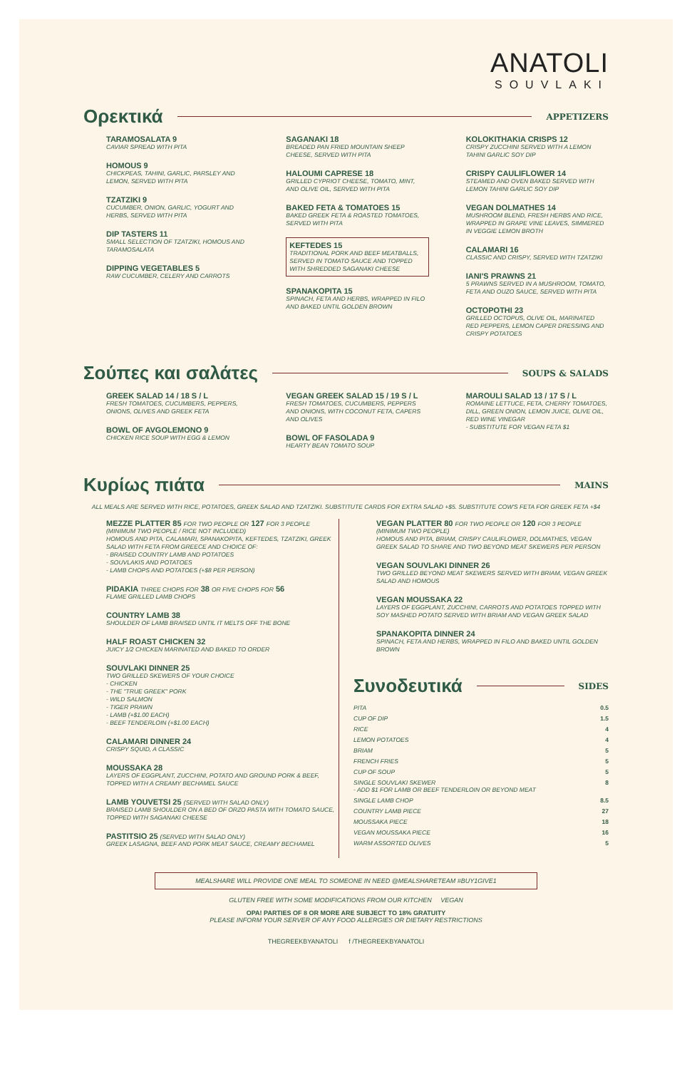ANATOLI
SOUVLAKI
Ορεκτικά
APPETIZERS
TARAMOSALATA 9
CAVIAR SPREAD WITH PITA
HOMOUS 9
CHICKPEAS, TAHINI, GARLIC, PARSLEY AND LEMON, SERVED WITH PITA
TZATZIKI 9
CUCUMBER, ONION, GARLIC, YOGURT AND HERBS, SERVED WITH PITA
DIP TASTERS 11
SMALL SELECTION OF TZATZIKI, HOMOUS AND TARAMOSALATA
DIPPING VEGETABLES 5
RAW CUCUMBER, CELERY AND CARROTS
SAGANAKI 18
BREADED PAN FRIED MOUNTAIN SHEEP CHEESE, SERVED WITH PITA
HALOUMI CAPRESE 18
GRILLED CYPRIOT CHEESE, TOMATO, MINT, AND OLIVE OIL, SERVED WITH PITA
BAKED FETA & TOMATOES 15
BAKED GREEK FETA & ROASTED TOMATOES, SERVED WITH PITA
KEFTEDES 15
TRADITIONAL PORK AND BEEF MEATBALLS, SERVED IN TOMATO SAUCE AND TOPPED WITH SHREDDED SAGANAKI CHEESE
SPANAKOPITA 15
SPINACH, FETA AND HERBS, WRAPPED IN FILO AND BAKED UNTIL GOLDEN BROWN
KOLOKITHAKIA CRISPS 12
CRISPY ZUCCHINI SERVED WITH A LEMON TAHINI GARLIC SOY DIP
CRISPY CAULIFLOWER 14
STEAMED AND OVEN BAKED SERVED WITH LEMON TAHINI GARLIC SOY DIP
VEGAN DOLMATHES 14
MUSHROOM BLEND, FRESH HERBS AND RICE, WRAPPED IN GRAPE VINE LEAVES, SIMMERED IN VEGGIE LEMON BROTH
CALAMARI 16
CLASSIC AND CRISPY, SERVED WITH TZATZIKI
IANI'S PRAWNS 21
5 PRAWNS SERVED IN A MUSHROOM, TOMATO, FETA AND OUZO SAUCE, SERVED WITH PITA
OCTOPOTHI 23
GRILLED OCTOPUS, OLIVE OIL, MARINATED RED PEPPERS, LEMON CAPER DRESSING AND CRISPY POTATOES
Σούπες και σαλάτες
SOUPS & SALADS
GREEK SALAD 14 / 18 S / L
FRESH TOMATOES, CUCUMBERS, PEPPERS, ONIONS, OLIVES AND GREEK FETA
BOWL OF AVGOLEMONO 9
CHICKEN RICE SOUP WITH EGG & LEMON
VEGAN GREEK SALAD 15 / 19 S / L
FRESH TOMATOES, CUCUMBERS, PEPPERS AND ONIONS, WITH COCONUT FETA, CAPERS AND OLIVES
BOWL OF FASOLADA 9
HEARTY BEAN TOMATO SOUP
MAROULI SALAD 13 / 17 S / L
ROMAINE LETTUCE, FETA, CHERRY TOMATOES, DILL, GREEN ONION, LEMON JUICE, OLIVE OIL, RED WINE VINEGAR
- SUBSTITUTE FOR VEGAN FETA $1
Κυρίως πιάτα
MAINS
ALL MEALS ARE SERVED WITH RICE, POTATOES, GREEK SALAD AND TZATZIKI. SUBSTITUTE CARDS FOR EXTRA SALAD +$5. SUBSTITUTE COW'S FETA FOR GREEK FETA +$4
MEZZE PLATTER 85 FOR TWO PEOPLE OR 127 FOR 3 PEOPLE
(MINIMUM TWO PEOPLE / RICE NOT INCLUDED)
HOMOUS AND PITA, CALAMARI, SPANAKOPITA, KEFTEDES, TZATZIKI, GREEK SALAD WITH FETA FROM GREECE AND CHOICE OF:
- BRAISED COUNTRY LAMB AND POTATOES
- SOUVLAKIS AND POTATOES
- LAMB CHOPS AND POTATOES (+$8 PER PERSON)
PIDAKIA THREE CHOPS FOR 38 OR FIVE CHOPS FOR 56
FLAME GRILLED LAMB CHOPS
COUNTRY LAMB 38
SHOULDER OF LAMB BRAISED UNTIL IT MELTS OFF THE BONE
HALF ROAST CHICKEN 32
JUICY 1/2 CHICKEN MARINATED AND BAKED TO ORDER
SOUVLAKI DINNER 25
TWO GRILLED SKEWERS OF YOUR CHOICE
- CHICKEN
- THE "TRUE GREEK" PORK
- WILD SALMON
- TIGER PRAWN
- LAMB (+$1.00 EACH)
- BEEF TENDERLOIN (+$1.00 EACH)
CALAMARI DINNER 24
CRISPY SQUID, A CLASSIC
MOUSSAKA 28
LAYERS OF EGGPLANT, ZUCCHINI, POTATO AND GROUND PORK & BEEF, TOPPED WITH A CREAMY BECHAMEL SAUCE
LAMB YOUVETSI 25 (SERVED WITH SALAD ONLY)
BRAISED LAMB SHOULDER ON A BED OF ORZO PASTA WITH TOMATO SAUCE, TOPPED WITH SAGANAKI CHEESE
PASTITSIO 25 (SERVED WITH SALAD ONLY)
GREEK LASAGNA, BEEF AND PORK MEAT SAUCE, CREAMY BECHAMEL
VEGAN PLATTER 80 FOR TWO PEOPLE OR 120 FOR 3 PEOPLE
(MINIMUM TWO PEOPLE)
HOMOUS AND PITA, BRIAM, CRISPY CAULIFLOWER, DOLMATHES, VEGAN GREEK SALAD TO SHARE AND TWO BEYOND MEAT SKEWERS PER PERSON
VEGAN SOUVLAKI DINNER 26
TWO GRILLED BEYOND MEAT SKEWERS SERVED WITH BRIAM, VEGAN GREEK SALAD AND HOMOUS
VEGAN MOUSSAKA 22
LAYERS OF EGGPLANT, ZUCCHINI, CARROTS AND POTATOES TOPPED WITH SOY MASHED POTATO SERVED WITH BRIAM AND VEGAN GREEK SALAD
SPANAKOPITA DINNER 24
SPINACH, FETA AND HERBS, WRAPPED IN FILO AND BAKED UNTIL GOLDEN BROWN
Συνοδευτικά
SIDES
PITA 0.5
CUP OF DIP 1.5
RICE 4
LEMON POTATOES 4
BRIAM 5
FRENCH FRIES 5
CUP OF SOUP 5
SINGLE SOUVLAKI SKEWER
- ADD $1 FOR LAMB OR BEEF TENDERLOIN OR BEYOND MEAT 8
SINGLE LAMB CHOP 8.5
COUNTRY LAMB PIECE 27
MOUSSAKA PIECE 18
VEGAN MOUSSAKA PIECE 16
WARM ASSORTED OLIVES 5
MEALSHARE WILL PROVIDE ONE MEAL TO SOMEONE IN NEED @MEALSHARETEAM #BUY1GIVE1
GLUTEN FREE WITH SOME MODIFICATIONS FROM OUR KITCHEN VEGAN
OPA! PARTIES OF 8 OR MORE ARE SUBJECT TO 18% GRATUITY
PLEASE INFORM YOUR SERVER OF ANY FOOD ALLERGIES OR DIETARY RESTRICTIONS
THEGREEKBYANATOLI f /THEGREEKBYANATOLI